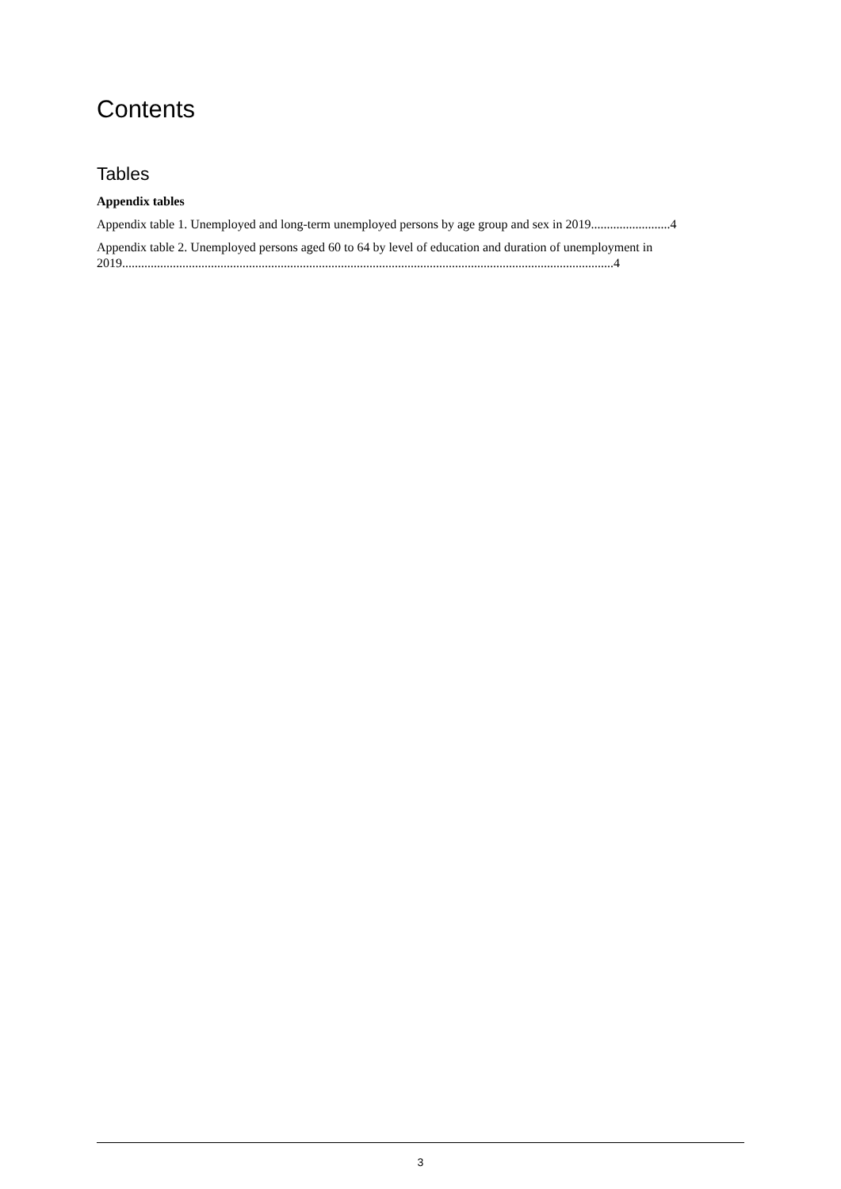Contents
Tables
Appendix tables
Appendix table 1. Unemployed and long-term unemployed persons by age group and sex in 2019.........................4
Appendix table 2. Unemployed persons aged 60 to 64 by level of education and duration of unemployment in 2019...........................................................................................................................................................4
3